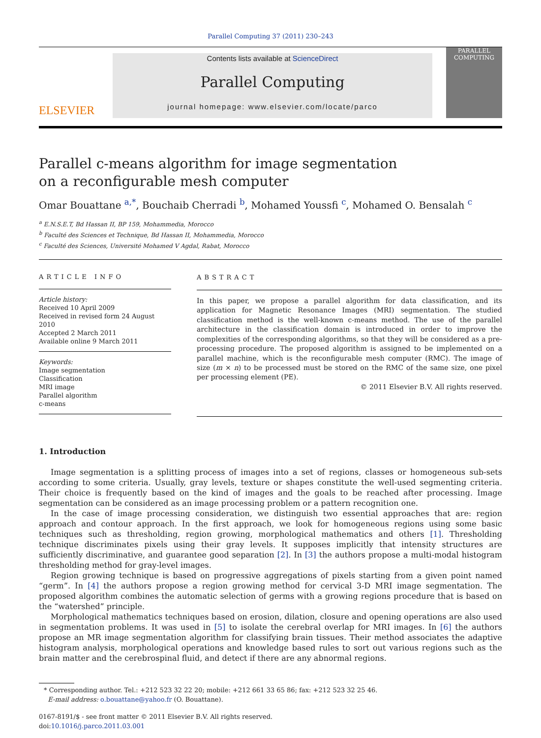Parallel Computing 37 (2011) 230–243
ELSEVIER
Contents lists available at ScienceDirect
Parallel Computing
journal homepage: www.elsevier.com/locate/parco
PARALLEL COMPUTING
Parallel c-means algorithm for image segmentation
on a reconfigurable mesh computer
Omar Bouattane <sup>a,*</sup>, Bouchaib Cherradi <sup>b</sup>, Mohamed Youssfi <sup>c</sup>, Mohamed O. Bensalah <sup>c</sup>
<sup>a</sup> E.N.S.E.T, Bd Hassan II, BP 159, Mohammedia, Morocco
<sup>b</sup> Faculté des Sciences et Technique, Bd Hassan II, Mohammedia, Morocco
<sup>c</sup> Faculté des Sciences, Université Mohamed V Agdal, Rabat, Morocco
ARTICLE INFO
Article history:
Received 10 April 2009
Received in revised form 24 August 2010
Accepted 2 March 2011
Available online 9 March 2011
Keywords:
Image segmentation
Classification
MRI image
Parallel algorithm
c-means
ABSTRACT
In this paper, we propose a parallel algorithm for data classification, and its application for Magnetic Resonance Images (MRI) segmentation. The studied classification method is the well-known c-means method. The use of the parallel architecture in the classification domain is introduced in order to improve the complexities of the corresponding algorithms, so that they will be considered as a pre-processing procedure. The proposed algorithm is assigned to be implemented on a parallel machine, which is the reconfigurable mesh computer (RMC). The image of size (m × n) to be processed must be stored on the RMC of the same size, one pixel per processing element (PE).
© 2011 Elsevier B.V. All rights reserved.
1. Introduction
Image segmentation is a splitting process of images into a set of regions, classes or homogeneous sub-sets according to some criteria. Usually, gray levels, texture or shapes constitute the well-used segmenting criteria. Their choice is frequently based on the kind of images and the goals to be reached after processing. Image segmentation can be considered as an image processing problem or a pattern recognition one.
In the case of image processing consideration, we distinguish two essential approaches that are: region approach and contour approach. In the first approach, we look for homogeneous regions using some basic techniques such as thresholding, region growing, morphological mathematics and others [1]. Thresholding technique discriminates pixels using their gray levels. It supposes implicitly that intensity structures are sufficiently discriminative, and guarantee good separation [2]. In [3] the authors propose a multi-modal histogram thresholding method for gray-level images.
Region growing technique is based on progressive aggregations of pixels starting from a given point named “germ”. In [4] the authors propose a region growing method for cervical 3-D MRI image segmentation. The proposed algorithm combines the automatic selection of germs with a growing regions procedure that is based on the “watershed” principle.
Morphological mathematics techniques based on erosion, dilation, closure and opening operations are also used in segmentation problems. It was used in [5] to isolate the cerebral overlap for MRI images. In [6] the authors propose an MR image segmentation algorithm for classifying brain tissues. Their method associates the adaptive histogram analysis, morphological operations and knowledge based rules to sort out various regions such as the brain matter and the cerebrospinal fluid, and detect if there are any abnormal regions.
* Corresponding author. Tel.: +212 523 32 22 20; mobile: +212 661 33 65 86; fax: +212 523 32 25 46.
E-mail address: o.bouattane@yahoo.fr (O. Bouattane).
0167-8191/$ - see front matter © 2011 Elsevier B.V. All rights reserved.
doi:10.1016/j.parco.2011.03.001